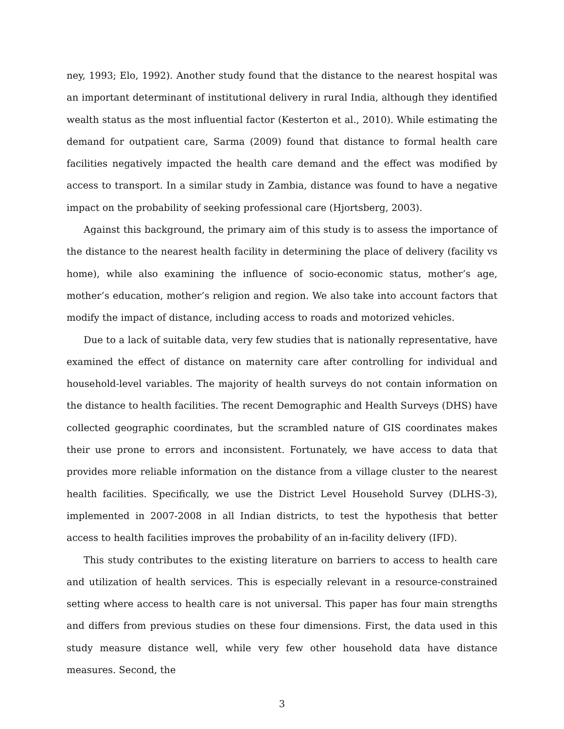ney, 1993; Elo, 1992). Another study found that the distance to the nearest hospital was an important determinant of institutional delivery in rural India, although they identified wealth status as the most influential factor (Kesterton et al., 2010). While estimating the demand for outpatient care, Sarma (2009) found that distance to formal health care facilities negatively impacted the health care demand and the effect was modified by access to transport. In a similar study in Zambia, distance was found to have a negative impact on the probability of seeking professional care (Hjortsberg, 2003).
Against this background, the primary aim of this study is to assess the importance of the distance to the nearest health facility in determining the place of delivery (facility vs home), while also examining the influence of socio-economic status, mother’s age, mother’s education, mother’s religion and region. We also take into account factors that modify the impact of distance, including access to roads and motorized vehicles.
Due to a lack of suitable data, very few studies that is nationally representative, have examined the effect of distance on maternity care after controlling for individual and household-level variables. The majority of health surveys do not contain information on the distance to health facilities. The recent Demographic and Health Surveys (DHS) have collected geographic coordinates, but the scrambled nature of GIS coordinates makes their use prone to errors and inconsistent. Fortunately, we have access to data that provides more reliable information on the distance from a village cluster to the nearest health facilities. Specifically, we use the District Level Household Survey (DLHS-3), implemented in 2007-2008 in all Indian districts, to test the hypothesis that better access to health facilities improves the probability of an in-facility delivery (IFD).
This study contributes to the existing literature on barriers to access to health care and utilization of health services. This is especially relevant in a resource-constrained setting where access to health care is not universal. This paper has four main strengths and differs from previous studies on these four dimensions. First, the data used in this study measure distance well, while very few other household data have distance measures. Second, the
3